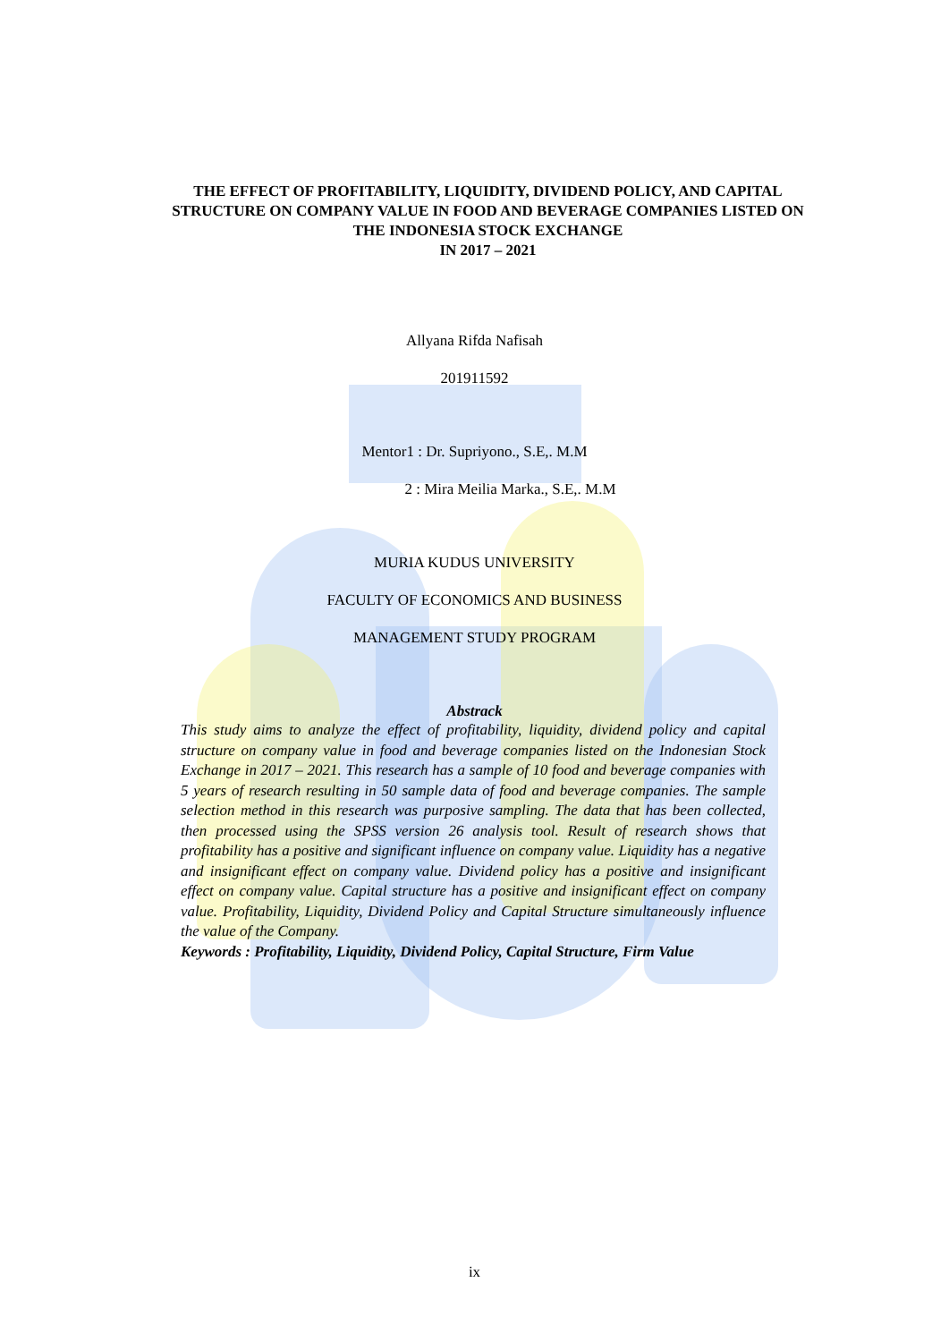THE EFFECT OF PROFITABILITY, LIQUIDITY, DIVIDEND POLICY, AND CAPITAL STRUCTURE ON COMPANY VALUE IN FOOD AND BEVERAGE COMPANIES LISTED ON THE INDONESIA STOCK EXCHANGE
IN 2017 – 2021
Allyana Rifda Nafisah
201911592
Mentor1 : Dr. Supriyono., S.E,. M.M
2 : Mira Meilia Marka., S.E,. M.M
MURIA KUDUS UNIVERSITY
FACULTY OF ECONOMICS AND BUSINESS
MANAGEMENT STUDY PROGRAM
Abstrack
This study aims to analyze the effect of profitability, liquidity, dividend policy and capital structure on company value in food and beverage companies listed on the Indonesian Stock Exchange in 2017 – 2021. This research has a sample of 10 food and beverage companies with 5 years of research resulting in 50 sample data of food and beverage companies. The sample selection method in this research was purposive sampling. The data that has been collected, then processed using the SPSS version 26 analysis tool. Result of research shows that profitability has a positive and significant influence on company value. Liquidity has a negative and insignificant effect on company value. Dividend policy has a positive and insignificant effect on company value. Capital structure has a positive and insignificant effect on company value. Profitability, Liquidity, Dividend Policy and Capital Structure simultaneously influence the value of the Company.
Keywords : Profitability, Liquidity, Dividend Policy, Capital Structure, Firm Value
ix